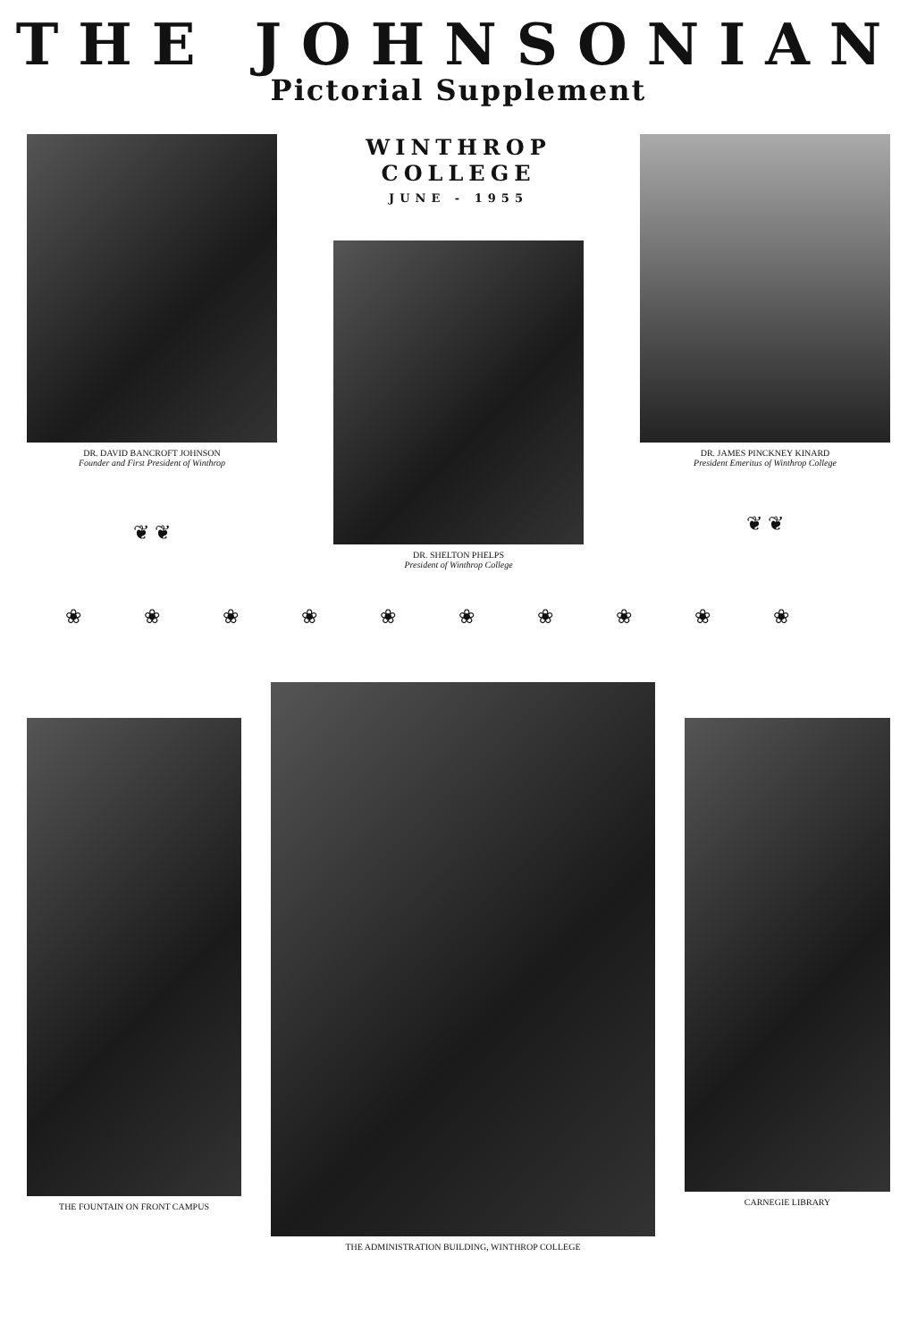THE JOHNSONIAN
Pictorial Supplement
DR. DAVID BANCROFT JOHNSON
Founder and First President of Winthrop
❦ ❦
WINTHROP
COLLEGE
JUNE - 1955
DR. SHELTON PHELPS
President of Winthrop College
DR. JAMES PINCKNEY KINARD
President Emeritus of Winthrop College
❦ ❦
❀❀❀❀❀❀❀❀❀❀
THE FOUNTAIN ON FRONT CAMPUS
THE ADMINISTRATION BUILDING, WINTHROP COLLEGE
CARNEGIE LIBRARY